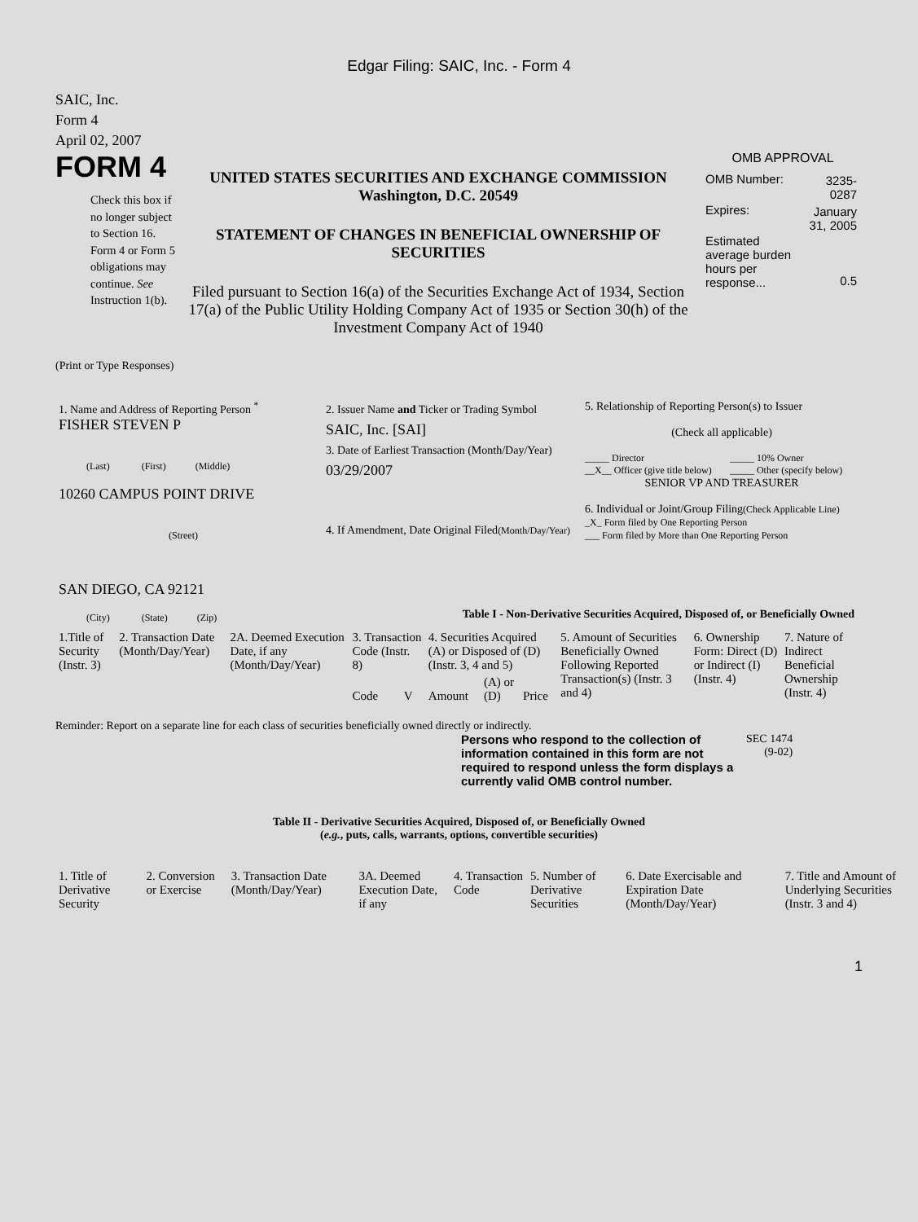Edgar Filing: SAIC, Inc. - Form 4
SAIC, Inc.
Form 4
April 02, 2007
FORM 4
Check this box if no longer subject to Section 16. Form 4 or Form 5 obligations may continue. See Instruction 1(b).
UNITED STATES SECURITIES AND EXCHANGE COMMISSION
Washington, D.C. 20549
STATEMENT OF CHANGES IN BENEFICIAL OWNERSHIP OF SECURITIES
Filed pursuant to Section 16(a) of the Securities Exchange Act of 1934, Section 17(a) of the Public Utility Holding Company Act of 1935 or Section 30(h) of the Investment Company Act of 1940
OMB APPROVAL
| OMB Number: | 3235-0287 |
| Expires: | January 31, 2005 |
| Estimated average burden hours per response... | 0.5 |
(Print or Type Responses)
| 1. Name and Address of Reporting Person <sup>*</sup> FISHER STEVEN P (Last) (First) (Middle) 10260 CAMPUS POINT DRIVE (Street) SAN DIEGO, CA 92121 (City) (State) (Zip) | 2. Issuer Name and Ticker or Trading Symbol SAIC, Inc. [SAI] 3. Date of Earliest Transaction (Month/Day/Year) 03/29/2007 4. If Amendment, Date Original Filed (Month/Day/Year) | 5. Relationship of Reporting Person(s) to Issuer (Check all applicable) / _____ Director __X__ Officer (give title below) / _____ 10% Owner _____ Other (specify below) / SENIOR VP AND TREASURER 6. Individual or Joint/Group Filing (Check Applicable Line) _X_ Form filed by One Reporting Person ___ Form filed by More than One Reporting Person |
Table I - Non-Derivative Securities Acquired, Disposed of, or Beneficially Owned
| 1.Title of Security (Instr. 3) | 2. Transaction Date (Month/Day/Year) | 2A. Deemed Execution Date, if any (Month/Day/Year) | 3. Transaction Code (Instr. 8) | | 4. Securities Acquired (A) or Disposed of (D) (Instr. 3, 4 and 5) | | | 5. Amount of Securities Beneficially Owned Following Reported Transaction(s) (Instr. 3 and 4) | 6. Ownership Form: Direct (D) or Indirect (I) (Instr. 4) | 7. Nature of Indirect Beneficial Ownership (Instr. 4) |
| --- | --- | --- | --- | --- | --- | --- | --- | --- | --- | --- |
| | | | Code | V | Amount | (A) or (D) | Price | | | |
Reminder: Report on a separate line for each class of securities beneficially owned directly or indirectly.
Persons who respond to the collection of information contained in this form are not required to respond unless the form displays a currently valid OMB control number.
SEC 1474
(9-02)
Table II - Derivative Securities Acquired, Disposed of, or Beneficially Owned
(e.g., puts, calls, warrants, options, convertible securities)
| 1. Title of Derivative Security | 2. Conversion or Exercise | 3. Transaction Date (Month/Day/Year) | 3A. Deemed Execution Date, if any | 4. Transaction Code | 5. Number of Derivative Securities | 6. Date Exercisable and Expiration Date (Month/Day/Year) | 7. Title and Amount of Underlying Securities (Instr. 3 and 4) |
| --- | --- | --- | --- | --- | --- | --- | --- |
1